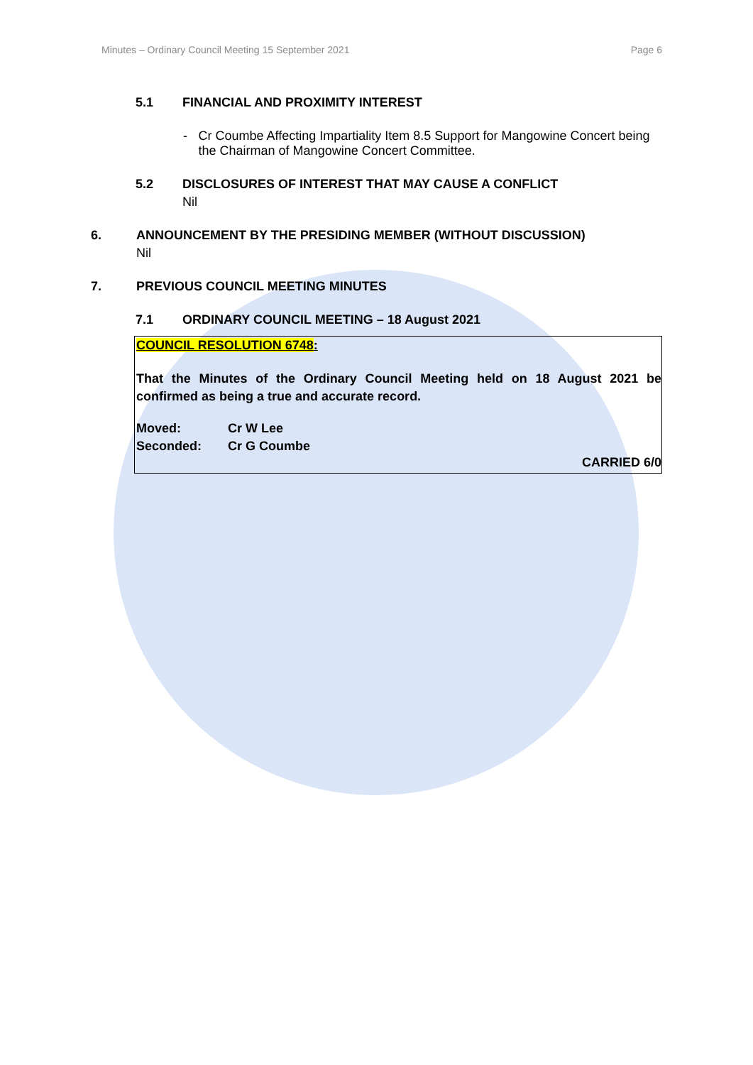Minutes – Ordinary Council Meeting 15 September 2021 Page 6
5.1 FINANCIAL AND PROXIMITY INTEREST
- Cr Coumbe Affecting Impartiality Item 8.5 Support for Mangowine Concert being the Chairman of Mangowine Concert Committee.
5.2 DISCLOSURES OF INTEREST THAT MAY CAUSE A CONFLICT
Nil
6. ANNOUNCEMENT BY THE PRESIDING MEMBER (WITHOUT DISCUSSION)
Nil
7. PREVIOUS COUNCIL MEETING MINUTES
7.1 ORDINARY COUNCIL MEETING – 18 August 2021
COUNCIL RESOLUTION 6748:
That the Minutes of the Ordinary Council Meeting held on 18 August 2021 be confirmed as being a true and accurate record.
Moved: Cr W Lee
Seconded: Cr G Coumbe
CARRIED 6/0